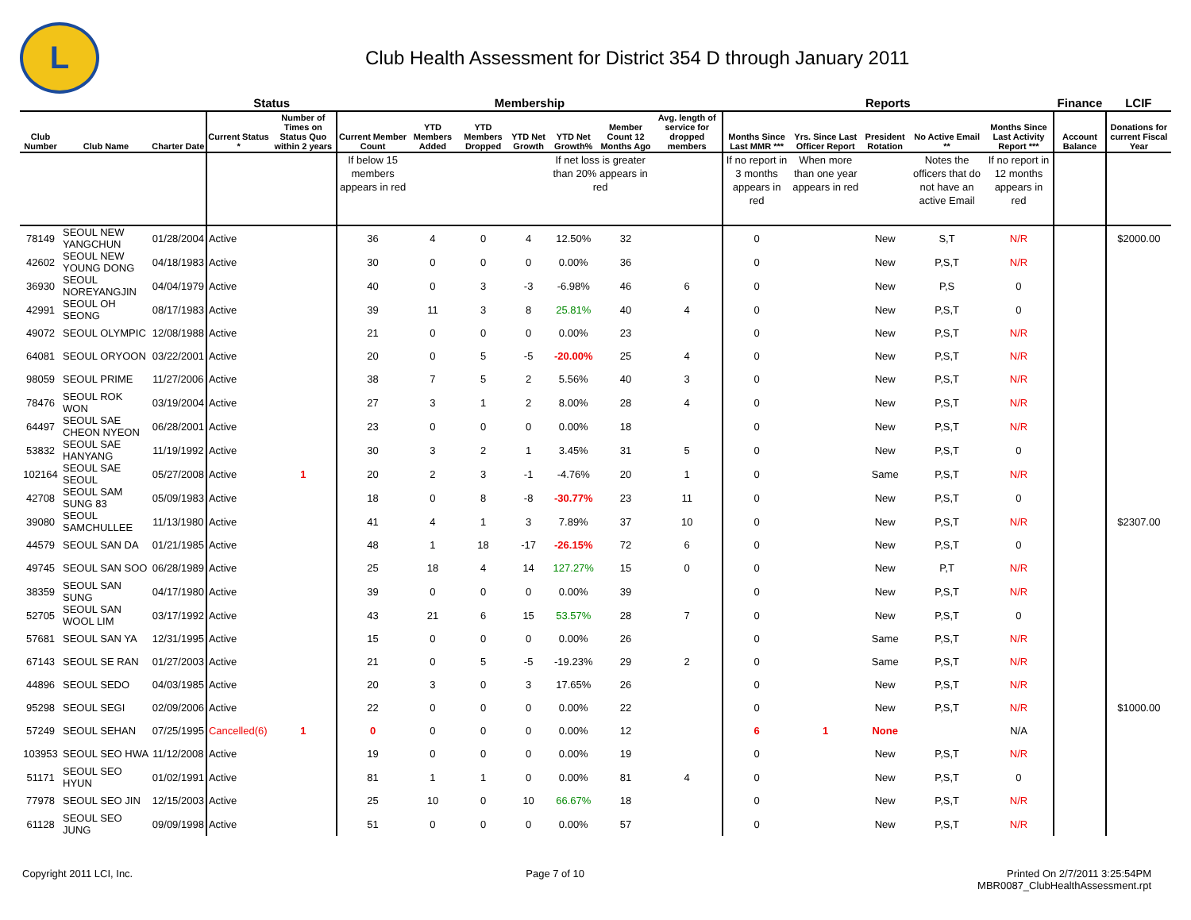L
Club Health Assessment for District 354 D through January 2011
| | | | Status | | Membership | | | | | | | Reports | | | | | Finance | LCIF |
| --- | --- | --- | --- | --- | --- | --- | --- | --- | --- | --- | --- | --- | --- | --- | --- | --- | --- | --- |
| Club Number | Club Name | Charter Date | Current Status * | Number of Times on Status Quo within 2 years | Current Member Count | YTD Members Added | YTD Members Dropped | YTD Net Growth | YTD Net Growth% | Member Count 12 Months Ago | Avg. length of service for dropped members | Months Since Last MMR *** | Yrs. Since Last Officer Report | President Rotation | No Active Email ** | Months Since Last Activity Report *** | Account Balance | Donations for current Fiscal Year |
| | | | | | If below 15 members appears in red | | | | If net loss is greater than 20% appears in red | | | If no report in 3 months appears in red | When more than one year appears in red | | Notes the officers that do not have an active Email | If no report in 12 months appears in red | | |
| 78149 | SEOUL NEW YANGCHUN | 01/28/2004 | Active | | 36 | 4 | 0 | 4 | 12.50% | 32 | | 0 | | New | S,T | N/R | | $2000.00 |
| 42602 | SEOUL NEW YOUNG DONG | 04/18/1983 | Active | | 30 | 0 | 0 | 0 | 0.00% | 36 | | 0 | | New | P,S,T | N/R | | |
| 36930 | SEOUL NOREYANGJIN | 04/04/1979 | Active | | 40 | 0 | 3 | -3 | -6.98% | 46 | 6 | 0 | | New | P,S | 0 | | |
| 42991 | SEOUL OH SEONG | 08/17/1983 | Active | | 39 | 11 | 3 | 8 | 25.81% | 40 | 4 | 0 | | New | P,S,T | 0 | | |
| 49072 | SEOUL OLYMPIC | 12/08/1988 | Active | | 21 | 0 | 0 | 0 | 0.00% | 23 | | 0 | | New | P,S,T | N/R | | |
| 64081 | SEOUL ORYOON | 03/22/2001 | Active | | 20 | 0 | 5 | -5 | -20.00% | 25 | 4 | 0 | | New | P,S,T | N/R | | |
| 98059 | SEOUL PRIME | 11/27/2006 | Active | | 38 | 7 | 5 | 2 | 5.56% | 40 | 3 | 0 | | New | P,S,T | N/R | | |
| 78476 | SEOUL ROK WON | 03/19/2004 | Active | | 27 | 3 | 1 | 2 | 8.00% | 28 | 4 | 0 | | New | P,S,T | N/R | | |
| 64497 | SEOUL SAE CHEON NYEON | 06/28/2001 | Active | | 23 | 0 | 0 | 0 | 0.00% | 18 | | 0 | | New | P,S,T | N/R | | |
| 53832 | SEOUL SAE HANYANG | 11/19/1992 | Active | | 30 | 3 | 2 | 1 | 3.45% | 31 | 5 | 0 | | New | P,S,T | 0 | | |
| 102164 | SEOUL SAE SEOUL | 05/27/2008 | Active | 1 | 20 | 2 | 3 | -1 | -4.76% | 20 | 1 | 0 | | Same | P,S,T | N/R | | |
| 42708 | SEOUL SAM SUNG 83 | 05/09/1983 | Active | | 18 | 0 | 8 | -8 | -30.77% | 23 | 11 | 0 | | New | P,S,T | 0 | | |
| 39080 | SEOUL SAMCHULLEE | 11/13/1980 | Active | | 41 | 4 | 1 | 3 | 7.89% | 37 | 10 | 0 | | New | P,S,T | N/R | | $2307.00 |
| 44579 | SEOUL SAN DA | 01/21/1985 | Active | | 48 | 1 | 18 | -17 | -26.15% | 72 | 6 | 0 | | New | P,S,T | 0 | | |
| 49745 | SEOUL SAN SOO | 06/28/1989 | Active | | 25 | 18 | 4 | 14 | 127.27% | 15 | 0 | 0 | | New | P,T | N/R | | |
| 38359 | SEOUL SAN SUNG | 04/17/1980 | Active | | 39 | 0 | 0 | 0 | 0.00% | 39 | | 0 | | New | P,S,T | N/R | | |
| 52705 | SEOUL SAN WOOL LIM | 03/17/1992 | Active | | 43 | 21 | 6 | 15 | 53.57% | 28 | 7 | 0 | | New | P,S,T | 0 | | |
| 57681 | SEOUL SAN YA | 12/31/1995 | Active | | 15 | 0 | 0 | 0 | 0.00% | 26 | | 0 | | Same | P,S,T | N/R | | |
| 67143 | SEOUL SE RAN | 01/27/2003 | Active | | 21 | 0 | 5 | -5 | -19.23% | 29 | 2 | 0 | | Same | P,S,T | N/R | | |
| 44896 | SEOUL SEDO | 04/03/1985 | Active | | 20 | 3 | 0 | 3 | 17.65% | 26 | | 0 | | New | P,S,T | N/R | | |
| 95298 | SEOUL SEGI | 02/09/2006 | Active | | 22 | 0 | 0 | 0 | 0.00% | 22 | | 0 | | New | P,S,T | N/R | | $1000.00 |
| 57249 | SEOUL SEHAN | 07/25/1995 | Cancelled(6) | 1 | 0 | 0 | 0 | 0 | 0.00% | 12 | | 6 | 1 | None | | N/A | | |
| 103953 | SEOUL SEO HWA | 11/12/2008 | Active | | 19 | 0 | 0 | 0 | 0.00% | 19 | | 0 | | New | P,S,T | N/R | | |
| 51171 | SEOUL SEO HYUN | 01/02/1991 | Active | | 81 | 1 | 1 | 0 | 0.00% | 81 | 4 | 0 | | New | P,S,T | 0 | | |
| 77978 | SEOUL SEO JIN | 12/15/2003 | Active | | 25 | 10 | 0 | 10 | 66.67% | 18 | | 0 | | New | P,S,T | N/R | | |
| 61128 | SEOUL SEO JUNG | 09/09/1998 | Active | | 51 | 0 | 0 | 0 | 0.00% | 57 | | 0 | | New | P,S,T | N/R | | |
Copyright 2011 LCI, Inc. Page 7 of 10 Printed On 2/7/2011 3:25:54PM
MBR0087_ClubHealthAssessment.rpt